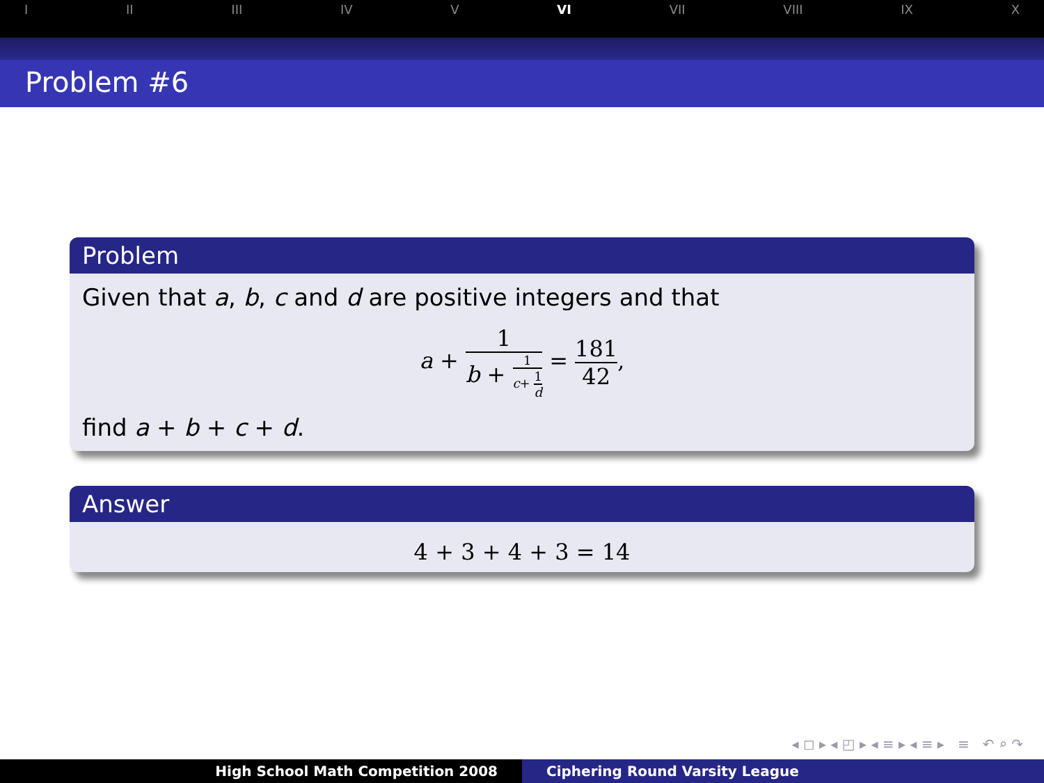I II III IV V VI VII VIII IX X
Problem #6
Problem
Given that a, b, c and d are positive integers and that
a + 1 b + 1 c+ 1 d = 181 42,
find a + b + c + d.
Answer
4 + 3 + 4 + 3 = 14
◂ ◻ ▸ ◂ ◰ ▸ ◂ ≡ ▸ ◂ ≡ ▸ ≡ ↶ ⌕ ↷
High School Math Competition 2008 Ciphering Round Varsity League